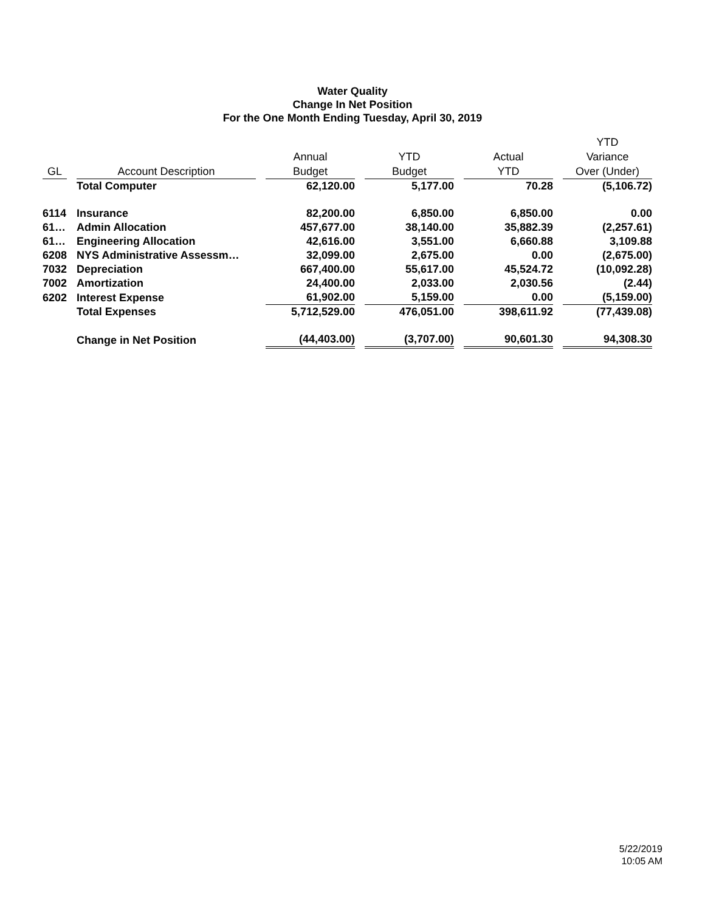Water Quality
Change In Net Position
For the One Month Ending Tuesday, April 30, 2019
| GL | Account Description | Annual Budget | YTD Budget | Actual YTD | YTD Variance Over (Under) |
| --- | --- | --- | --- | --- | --- |
| | Total Computer | 62,120.00 | 5,177.00 | 70.28 | (5,106.72) |
| 6114 | Insurance | 82,200.00 | 6,850.00 | 6,850.00 | 0.00 |
| 61… | Admin Allocation | 457,677.00 | 38,140.00 | 35,882.39 | (2,257.61) |
| 61… | Engineering Allocation | 42,616.00 | 3,551.00 | 6,660.88 | 3,109.88 |
| 6208 | NYS Administrative Assessm… | 32,099.00 | 2,675.00 | 0.00 | (2,675.00) |
| 7032 | Depreciation | 667,400.00 | 55,617.00 | 45,524.72 | (10,092.28) |
| 7002 | Amortization | 24,400.00 | 2,033.00 | 2,030.56 | (2.44) |
| 6202 | Interest Expense | 61,902.00 | 5,159.00 | 0.00 | (5,159.00) |
| | Total Expenses | 5,712,529.00 | 476,051.00 | 398,611.92 | (77,439.08) |
| | Change in Net Position | (44,403.00) | (3,707.00) | 90,601.30 | 94,308.30 |
5/22/2019
10:05 AM